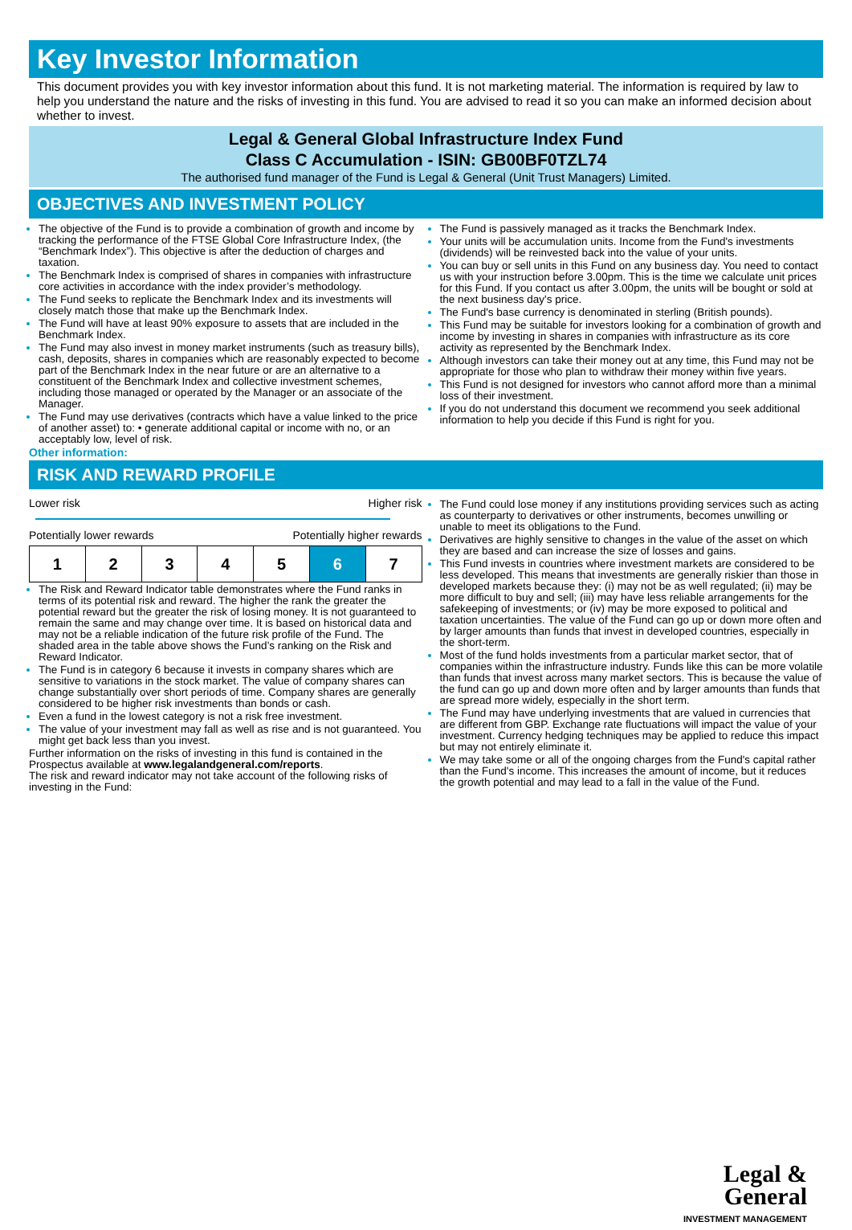Key Investor Information
This document provides you with key investor information about this fund. It is not marketing material. The information is required by law to help you understand the nature and the risks of investing in this fund. You are advised to read it so you can make an informed decision about whether to invest.
Legal & General Global Infrastructure Index Fund
Class C Accumulation - ISIN: GB00BF0TZL74
The authorised fund manager of the Fund is Legal & General (Unit Trust Managers) Limited.
OBJECTIVES AND INVESTMENT POLICY
The objective of the Fund is to provide a combination of growth and income by tracking the performance of the FTSE Global Core Infrastructure Index, (the “Benchmark Index”). This objective is after the deduction of charges and taxation.
The Benchmark Index is comprised of shares in companies with infrastructure core activities in accordance with the index provider’s methodology.
The Fund seeks to replicate the Benchmark Index and its investments will closely match those that make up the Benchmark Index.
The Fund will have at least 90% exposure to assets that are included in the Benchmark Index.
The Fund may also invest in money market instruments (such as treasury bills), cash, deposits, shares in companies which are reasonably expected to become part of the Benchmark Index in the near future or are an alternative to a constituent of the Benchmark Index and collective investment schemes, including those managed or operated by the Manager or an associate of the Manager.
The Fund may use derivatives (contracts which have a value linked to the price of another asset) to: • generate additional capital or income with no, or an acceptably low, level of risk.
Other information:
The Fund is passively managed as it tracks the Benchmark Index.
Your units will be accumulation units. Income from the Fund's investments (dividends) will be reinvested back into the value of your units.
You can buy or sell units in this Fund on any business day. You need to contact us with your instruction before 3.00pm. This is the time we calculate unit prices for this Fund. If you contact us after 3.00pm, the units will be bought or sold at the next business day's price.
The Fund's base currency is denominated in sterling (British pounds).
This Fund may be suitable for investors looking for a combination of growth and income by investing in shares in companies with infrastructure as its core activity as represented by the Benchmark Index.
Although investors can take their money out at any time, this Fund may not be appropriate for those who plan to withdraw their money within five years.
This Fund is not designed for investors who cannot afford more than a minimal loss of their investment.
If you do not understand this document we recommend you seek additional information to help you decide if this Fund is right for you.
RISK AND REWARD PROFILE
Lower risk Higher risk
Potentially lower rewards Potentially higher rewards
| 1 | 2 | 3 | 4 | 5 | 6 | 7 |
The Risk and Reward Indicator table demonstrates where the Fund ranks in terms of its potential risk and reward. The higher the rank the greater the potential reward but the greater the risk of losing money. It is not guaranteed to remain the same and may change over time. It is based on historical data and may not be a reliable indication of the future risk profile of the Fund. The shaded area in the table above shows the Fund’s ranking on the Risk and Reward Indicator.
The Fund is in category 6 because it invests in company shares which are sensitive to variations in the stock market. The value of company shares can change substantially over short periods of time. Company shares are generally considered to be higher risk investments than bonds or cash.
Even a fund in the lowest category is not a risk free investment.
The value of your investment may fall as well as rise and is not guaranteed. You might get back less than you invest.
Further information on the risks of investing in this fund is contained in the Prospectus available at www.legalandgeneral.com/reports.
The risk and reward indicator may not take account of the following risks of investing in the Fund:
The Fund could lose money if any institutions providing services such as acting as counterparty to derivatives or other instruments, becomes unwilling or unable to meet its obligations to the Fund.
Derivatives are highly sensitive to changes in the value of the asset on which they are based and can increase the size of losses and gains.
This Fund invests in countries where investment markets are considered to be less developed. This means that investments are generally riskier than those in developed markets because they: (i) may not be as well regulated; (ii) may be more difficult to buy and sell; (iii) may have less reliable arrangements for the safekeeping of investments; or (iv) may be more exposed to political and taxation uncertainties. The value of the Fund can go up or down more often and by larger amounts than funds that invest in developed countries, especially in the short-term.
Most of the fund holds investments from a particular market sector, that of companies within the infrastructure industry. Funds like this can be more volatile than funds that invest across many market sectors. This is because the value of the fund can go up and down more often and by larger amounts than funds that are spread more widely, especially in the short term.
The Fund may have underlying investments that are valued in currencies that are different from GBP. Exchange rate fluctuations will impact the value of your investment. Currency hedging techniques may be applied to reduce this impact but may not entirely eliminate it.
We may take some or all of the ongoing charges from the Fund's capital rather than the Fund's income. This increases the amount of income, but it reduces the growth potential and may lead to a fall in the value of the Fund.
Legal &
General
INVESTMENT MANAGEMENT